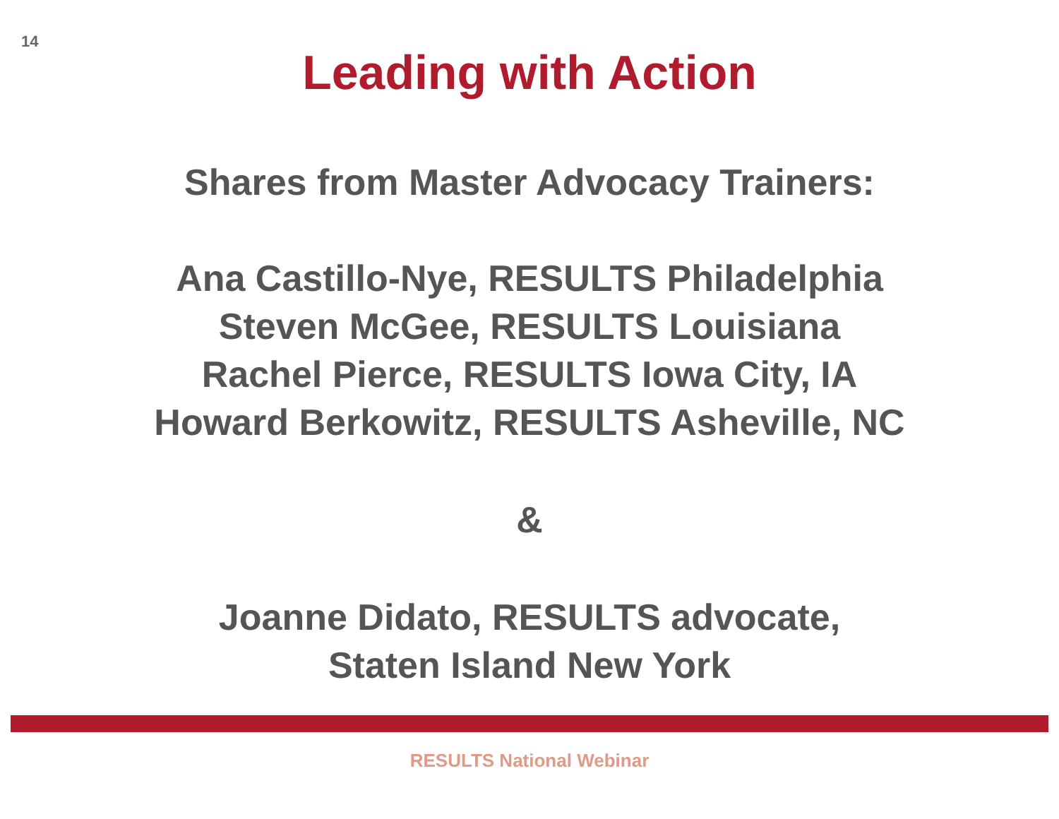14
Leading with Action
Shares from Master Advocacy Trainers:
Ana Castillo-Nye, RESULTS Philadelphia
Steven McGee, RESULTS Louisiana
Rachel Pierce, RESULTS Iowa City, IA
Howard Berkowitz, RESULTS Asheville, NC
&
Joanne Didato, RESULTS advocate,
Staten Island New York
RESULTS National Webinar